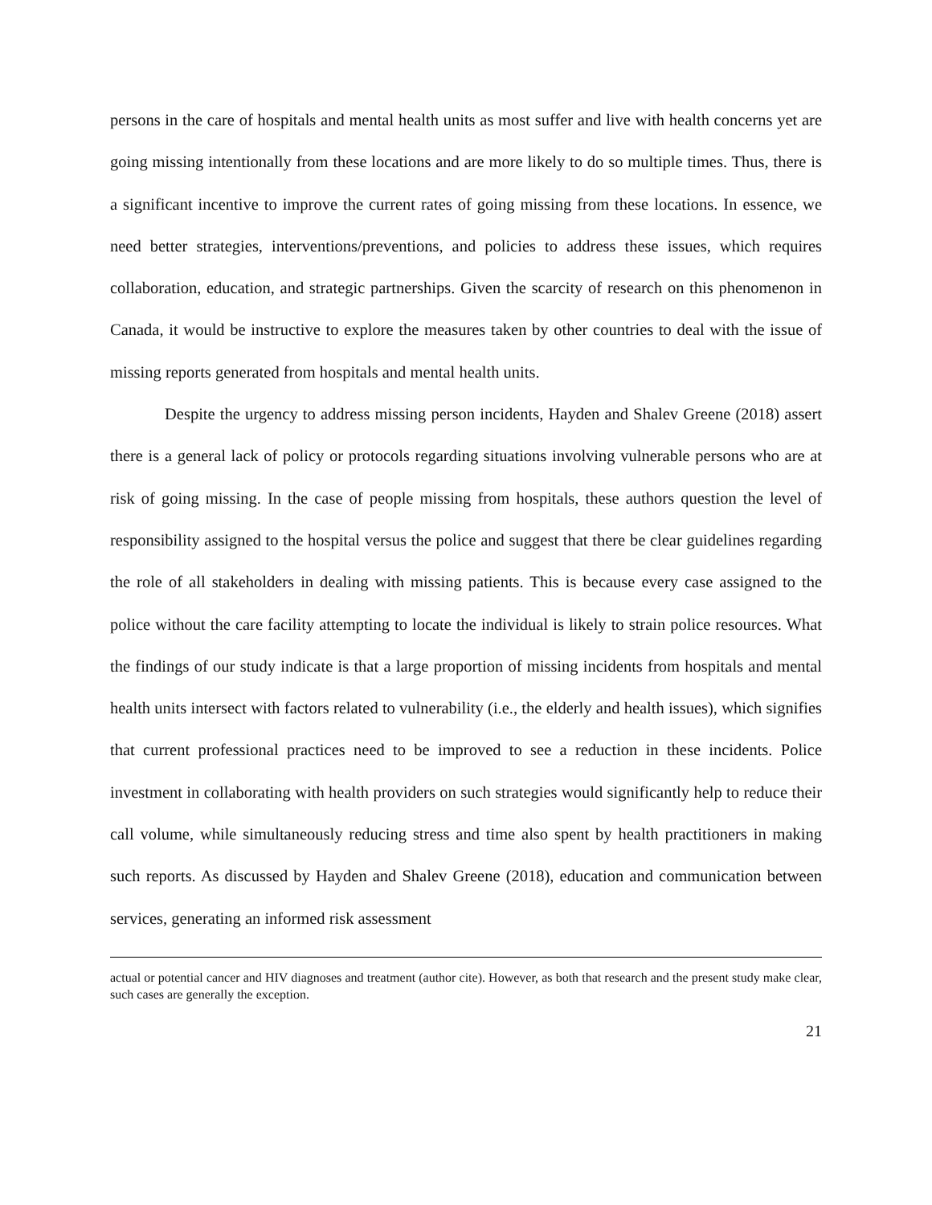persons in the care of hospitals and mental health units as most suffer and live with health concerns yet are going missing intentionally from these locations and are more likely to do so multiple times. Thus, there is a significant incentive to improve the current rates of going missing from these locations. In essence, we need better strategies, interventions/preventions, and policies to address these issues, which requires collaboration, education, and strategic partnerships. Given the scarcity of research on this phenomenon in Canada, it would be instructive to explore the measures taken by other countries to deal with the issue of missing reports generated from hospitals and mental health units.
Despite the urgency to address missing person incidents, Hayden and Shalev Greene (2018) assert there is a general lack of policy or protocols regarding situations involving vulnerable persons who are at risk of going missing. In the case of people missing from hospitals, these authors question the level of responsibility assigned to the hospital versus the police and suggest that there be clear guidelines regarding the role of all stakeholders in dealing with missing patients. This is because every case assigned to the police without the care facility attempting to locate the individual is likely to strain police resources. What the findings of our study indicate is that a large proportion of missing incidents from hospitals and mental health units intersect with factors related to vulnerability (i.e., the elderly and health issues), which signifies that current professional practices need to be improved to see a reduction in these incidents. Police investment in collaborating with health providers on such strategies would significantly help to reduce their call volume, while simultaneously reducing stress and time also spent by health practitioners in making such reports. As discussed by Hayden and Shalev Greene (2018), education and communication between services, generating an informed risk assessment
actual or potential cancer and HIV diagnoses and treatment (author cite). However, as both that research and the present study make clear, such cases are generally the exception.
21